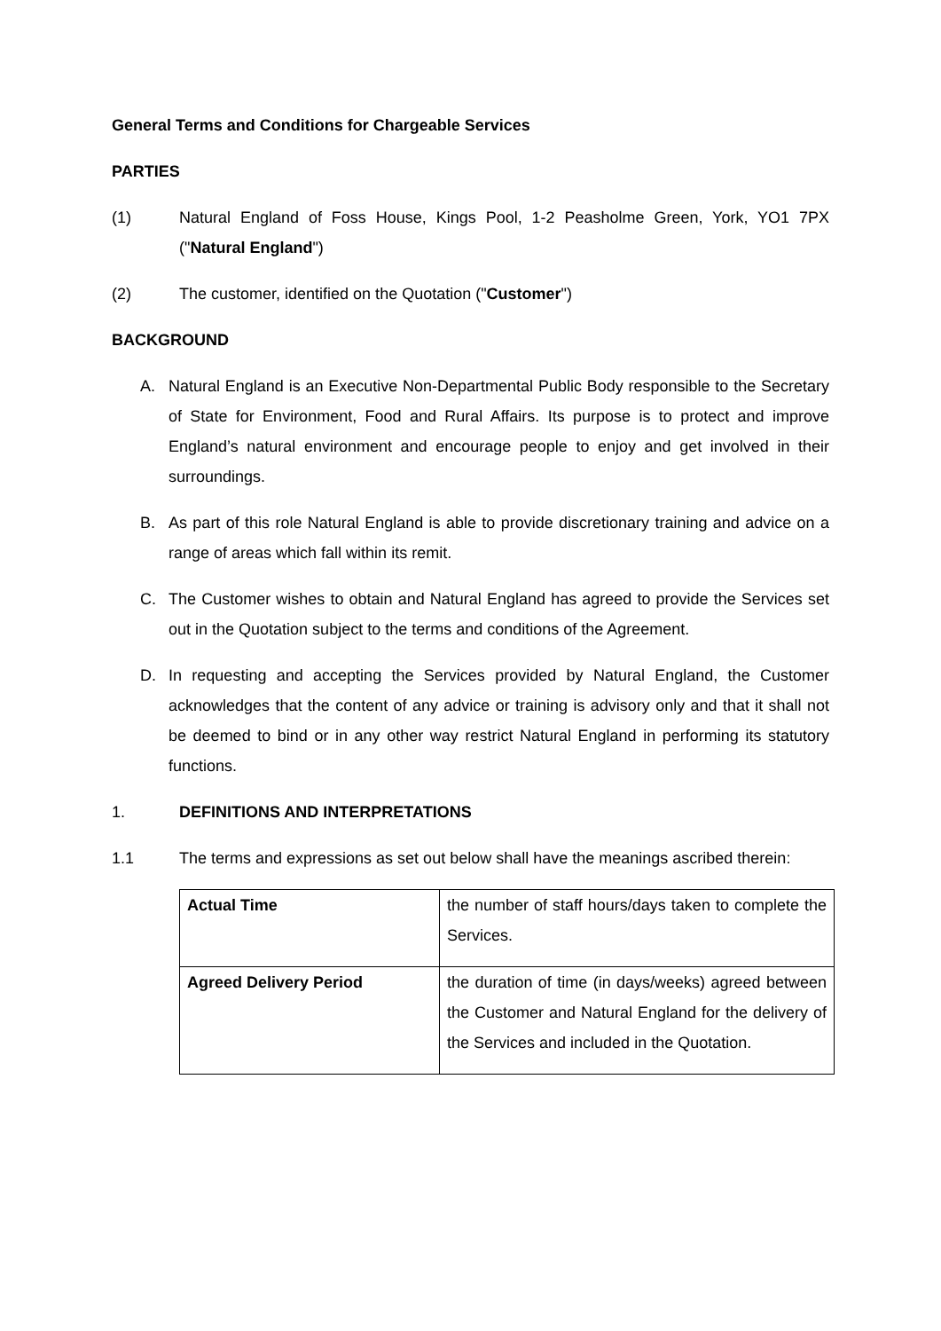General Terms and Conditions for Chargeable Services
PARTIES
(1) Natural England of Foss House, Kings Pool, 1-2 Peasholme Green, York, YO1 7PX ("Natural England")
(2) The customer, identified on the Quotation ("Customer")
BACKGROUND
A. Natural England is an Executive Non-Departmental Public Body responsible to the Secretary of State for Environment, Food and Rural Affairs. Its purpose is to protect and improve England’s natural environment and encourage people to enjoy and get involved in their surroundings.
B. As part of this role Natural England is able to provide discretionary training and advice on a range of areas which fall within its remit.
C. The Customer wishes to obtain and Natural England has agreed to provide the Services set out in the Quotation subject to the terms and conditions of the Agreement.
D. In requesting and accepting the Services provided by Natural England, the Customer acknowledges that the content of any advice or training is advisory only and that it shall not be deemed to bind or in any other way restrict Natural England in performing its statutory functions.
1. DEFINITIONS AND INTERPRETATIONS
1.1 The terms and expressions as set out below shall have the meanings ascribed therein:
| Actual Time | the number of staff hours/days taken to complete the Services. |
| Agreed Delivery Period | the duration of time (in days/weeks) agreed between the Customer and Natural England for the delivery of the Services and included in the Quotation. |